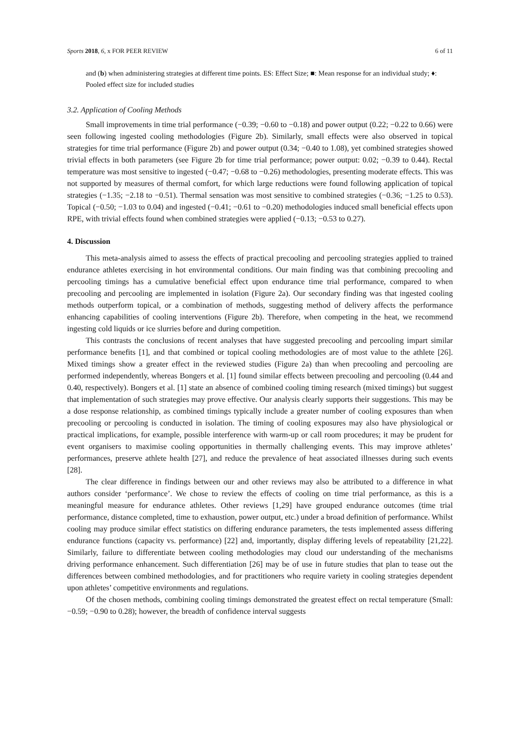Sports 2018, 6, x FOR PEER REVIEW 6 of 11
and (b) when administering strategies at different time points. ES: Effect Size; ■: Mean response for an individual study; ♦: Pooled effect size for included studies
3.2. Application of Cooling Methods
Small improvements in time trial performance (−0.39; −0.60 to −0.18) and power output (0.22; −0.22 to 0.66) were seen following ingested cooling methodologies (Figure 2b). Similarly, small effects were also observed in topical strategies for time trial performance (Figure 2b) and power output (0.34; −0.40 to 1.08), yet combined strategies showed trivial effects in both parameters (see Figure 2b for time trial performance; power output: 0.02; −0.39 to 0.44). Rectal temperature was most sensitive to ingested (−0.47; −0.68 to −0.26) methodologies, presenting moderate effects. This was not supported by measures of thermal comfort, for which large reductions were found following application of topical strategies (−1.35; −2.18 to −0.51). Thermal sensation was most sensitive to combined strategies (−0.36; −1.25 to 0.53). Topical (−0.50; −1.03 to 0.04) and ingested (−0.41; −0.61 to −0.20) methodologies induced small beneficial effects upon RPE, with trivial effects found when combined strategies were applied (−0.13; −0.53 to 0.27).
4. Discussion
This meta-analysis aimed to assess the effects of practical precooling and percooling strategies applied to trained endurance athletes exercising in hot environmental conditions. Our main finding was that combining precooling and percooling timings has a cumulative beneficial effect upon endurance time trial performance, compared to when precooling and percooling are implemented in isolation (Figure 2a). Our secondary finding was that ingested cooling methods outperform topical, or a combination of methods, suggesting method of delivery affects the performance enhancing capabilities of cooling interventions (Figure 2b). Therefore, when competing in the heat, we recommend ingesting cold liquids or ice slurries before and during competition.
This contrasts the conclusions of recent analyses that have suggested precooling and percooling impart similar performance benefits [1], and that combined or topical cooling methodologies are of most value to the athlete [26]. Mixed timings show a greater effect in the reviewed studies (Figure 2a) than when precooling and percooling are performed independently, whereas Bongers et al. [1] found similar effects between precooling and percooling (0.44 and 0.40, respectively). Bongers et al. [1] state an absence of combined cooling timing research (mixed timings) but suggest that implementation of such strategies may prove effective. Our analysis clearly supports their suggestions. This may be a dose response relationship, as combined timings typically include a greater number of cooling exposures than when precooling or percooling is conducted in isolation. The timing of cooling exposures may also have physiological or practical implications, for example, possible interference with warm-up or call room procedures; it may be prudent for event organisers to maximise cooling opportunities in thermally challenging events. This may improve athletes’ performances, preserve athlete health [27], and reduce the prevalence of heat associated illnesses during such events [28].
The clear difference in findings between our and other reviews may also be attributed to a difference in what authors consider ‘performance’. We chose to review the effects of cooling on time trial performance, as this is a meaningful measure for endurance athletes. Other reviews [1,29] have grouped endurance outcomes (time trial performance, distance completed, time to exhaustion, power output, etc.) under a broad definition of performance. Whilst cooling may produce similar effect statistics on differing endurance parameters, the tests implemented assess differing endurance functions (capacity vs. performance) [22] and, importantly, display differing levels of repeatability [21,22]. Similarly, failure to differentiate between cooling methodologies may cloud our understanding of the mechanisms driving performance enhancement. Such differentiation [26] may be of use in future studies that plan to tease out the differences between combined methodologies, and for practitioners who require variety in cooling strategies dependent upon athletes’ competitive environments and regulations.
Of the chosen methods, combining cooling timings demonstrated the greatest effect on rectal temperature (Small: −0.59; −0.90 to 0.28); however, the breadth of confidence interval suggests